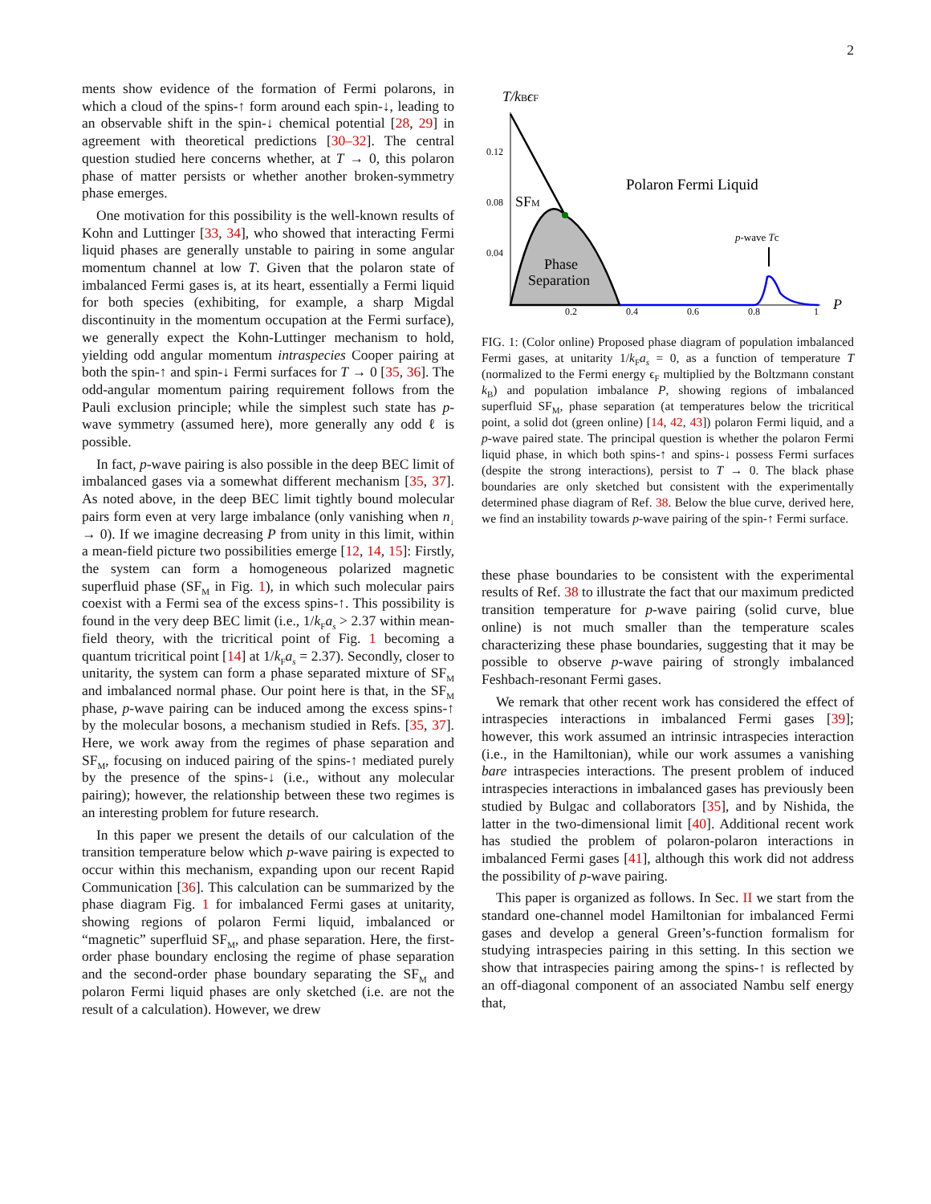2
ments show evidence of the formation of Fermi polarons, in which a cloud of the spins-↑ form around each spin-↓, leading to an observable shift in the spin-↓ chemical potential [28, 29] in agreement with theoretical predictions [30–32]. The central question studied here concerns whether, at T → 0, this polaron phase of matter persists or whether another broken-symmetry phase emerges.
One motivation for this possibility is the well-known results of Kohn and Luttinger [33, 34], who showed that interacting Fermi liquid phases are generally unstable to pairing in some angular momentum channel at low T. Given that the polaron state of imbalanced Fermi gases is, at its heart, essentially a Fermi liquid for both species (exhibiting, for example, a sharp Migdal discontinuity in the momentum occupation at the Fermi surface), we generally expect the Kohn-Luttinger mechanism to hold, yielding odd angular momentum intraspecies Cooper pairing at both the spin-↑ and spin-↓ Fermi surfaces for T → 0 [35, 36]. The odd-angular momentum pairing requirement follows from the Pauli exclusion principle; while the simplest such state has p-wave symmetry (assumed here), more generally any odd ℓ is possible.
In fact, p-wave pairing is also possible in the deep BEC limit of imbalanced gases via a somewhat different mechanism [35, 37]. As noted above, in the deep BEC limit tightly bound molecular pairs form even at very large imbalance (only vanishing when n<sub>↓</sub> → 0). If we imagine decreasing P from unity in this limit, within a mean-field picture two possibilities emerge [12, 14, 15]: Firstly, the system can form a homogeneous polarized magnetic superfluid phase (SF<sub>M</sub> in Fig. 1), in which such molecular pairs coexist with a Fermi sea of the excess spins-↑. This possibility is found in the very deep BEC limit (i.e., 1/k<sub>F</sub>a<sub>s</sub> > 2.37 within mean-field theory, with the tricritical point of Fig. 1 becoming a quantum tricritical point [14] at 1/k<sub>F</sub>a<sub>s</sub> = 2.37). Secondly, closer to unitarity, the system can form a phase separated mixture of SF<sub>M</sub> and imbalanced normal phase. Our point here is that, in the SF<sub>M</sub> phase, p-wave pairing can be induced among the excess spins-↑ by the molecular bosons, a mechanism studied in Refs. [35, 37]. Here, we work away from the regimes of phase separation and SF<sub>M</sub>, focusing on induced pairing of the spins-↑ mediated purely by the presence of the spins-↓ (i.e., without any molecular pairing); however, the relationship between these two regimes is an interesting problem for future research.
In this paper we present the details of our calculation of the transition temperature below which p-wave pairing is expected to occur within this mechanism, expanding upon our recent Rapid Communication [36]. This calculation can be summarized by the phase diagram Fig. 1 for imbalanced Fermi gases at unitarity, showing regions of polaron Fermi liquid, imbalanced or “magnetic” superfluid SF<sub>M</sub>, and phase separation. Here, the first-order phase boundary enclosing the regime of phase separation and the second-order phase boundary separating the SF<sub>M</sub> and polaron Fermi liquid phases are only sketched (i.e. are not the result of a calculation). However, we drew
T/kBϵF
0.12
0.08
0.04
0.2
0.4
0.6
0.8
1
P
SFM
Phase
Separation
Polaron Fermi Liquid
p-wave Tc
FIG. 1: (Color online) Proposed phase diagram of population imbalanced Fermi gases, at unitarity 1/k<sub>F</sub>a<sub>s</sub> = 0, as a function of temperature T (normalized to the Fermi energy ϵ<sub>F</sub> multiplied by the Boltzmann constant k<sub>B</sub>) and population imbalance P, showing regions of imbalanced superfluid SF<sub>M</sub>, phase separation (at temperatures below the tricritical point, a solid dot (green online) [14, 42, 43]) polaron Fermi liquid, and a p-wave paired state. The principal question is whether the polaron Fermi liquid phase, in which both spins-↑ and spins-↓ possess Fermi surfaces (despite the strong interactions), persist to T → 0. The black phase boundaries are only sketched but consistent with the experimentally determined phase diagram of Ref. 38. Below the blue curve, derived here, we find an instability towards p-wave pairing of the spin-↑ Fermi surface.
these phase boundaries to be consistent with the experimental results of Ref. 38 to illustrate the fact that our maximum predicted transition temperature for p-wave pairing (solid curve, blue online) is not much smaller than the temperature scales characterizing these phase boundaries, suggesting that it may be possible to observe p-wave pairing of strongly imbalanced Feshbach-resonant Fermi gases.
We remark that other recent work has considered the effect of intraspecies interactions in imbalanced Fermi gases [39]; however, this work assumed an intrinsic intraspecies interaction (i.e., in the Hamiltonian), while our work assumes a vanishing bare intraspecies interactions. The present problem of induced intraspecies interactions in imbalanced gases has previously been studied by Bulgac and collaborators [35], and by Nishida, the latter in the two-dimensional limit [40]. Additional recent work has studied the problem of polaron-polaron interactions in imbalanced Fermi gases [41], although this work did not address the possibility of p-wave pairing.
This paper is organized as follows. In Sec. II we start from the standard one-channel model Hamiltonian for imbalanced Fermi gases and develop a general Green’s-function formalism for studying intraspecies pairing in this setting. In this section we show that intraspecies pairing among the spins-↑ is reflected by an off-diagonal component of an associated Nambu self energy that,